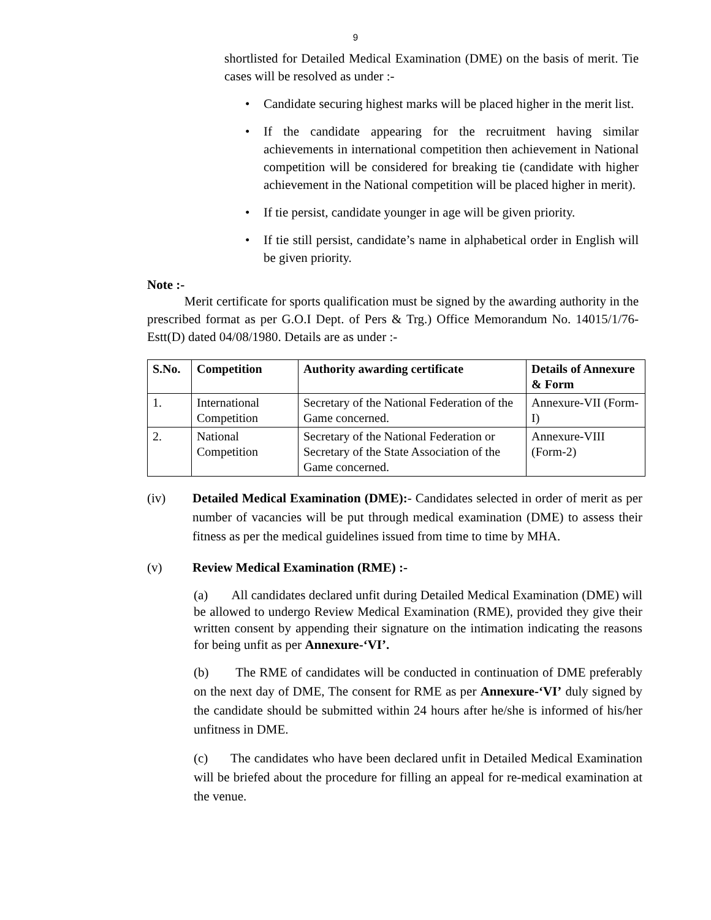9
shortlisted for Detailed Medical Examination (DME) on the basis of merit. Tie cases will be resolved as under :-
Candidate securing highest marks will be placed higher in the merit list.
If the candidate appearing for the recruitment having similar achievements in international competition then achievement in National competition will be considered for breaking tie (candidate with higher achievement in the National competition will be placed higher in merit).
If tie persist, candidate younger in age will be given priority.
If tie still persist, candidate’s name in alphabetical order in English will be given priority.
Note :-
Merit certificate for sports qualification must be signed by the awarding authority in the prescribed format as per G.O.I Dept. of Pers & Trg.) Office Memorandum No. 14015/1/76-Estt(D) dated 04/08/1980. Details are as under :-
| S.No. | Competition | Authority awarding certificate | Details of Annexure & Form |
| --- | --- | --- | --- |
| 1. | International Competition | Secretary of the National Federation of the Game concerned. | Annexure-VII (Form-I) |
| 2. | National Competition | Secretary of the National Federation or Secretary of the State Association of the Game concerned. | Annexure-VIII (Form-2) |
(iv)
Detailed Medical Examination (DME):- Candidates selected in order of merit as per number of vacancies will be put through medical examination (DME) to assess their fitness as per the medical guidelines issued from time to time by MHA.
(v) Review Medical Examination (RME) :-
(a) All candidates declared unfit during Detailed Medical Examination (DME) will be allowed to undergo Review Medical Examination (RME), provided they give their written consent by appending their signature on the intimation indicating the reasons for being unfit as per Annexure-‘VI’.
(b) The RME of candidates will be conducted in continuation of DME preferably on the next day of DME, The consent for RME as per Annexure-‘VI’ duly signed by the candidate should be submitted within 24 hours after he/she is informed of his/her unfitness in DME.
(c) The candidates who have been declared unfit in Detailed Medical Examination will be briefed about the procedure for filling an appeal for re-medical examination at the venue.